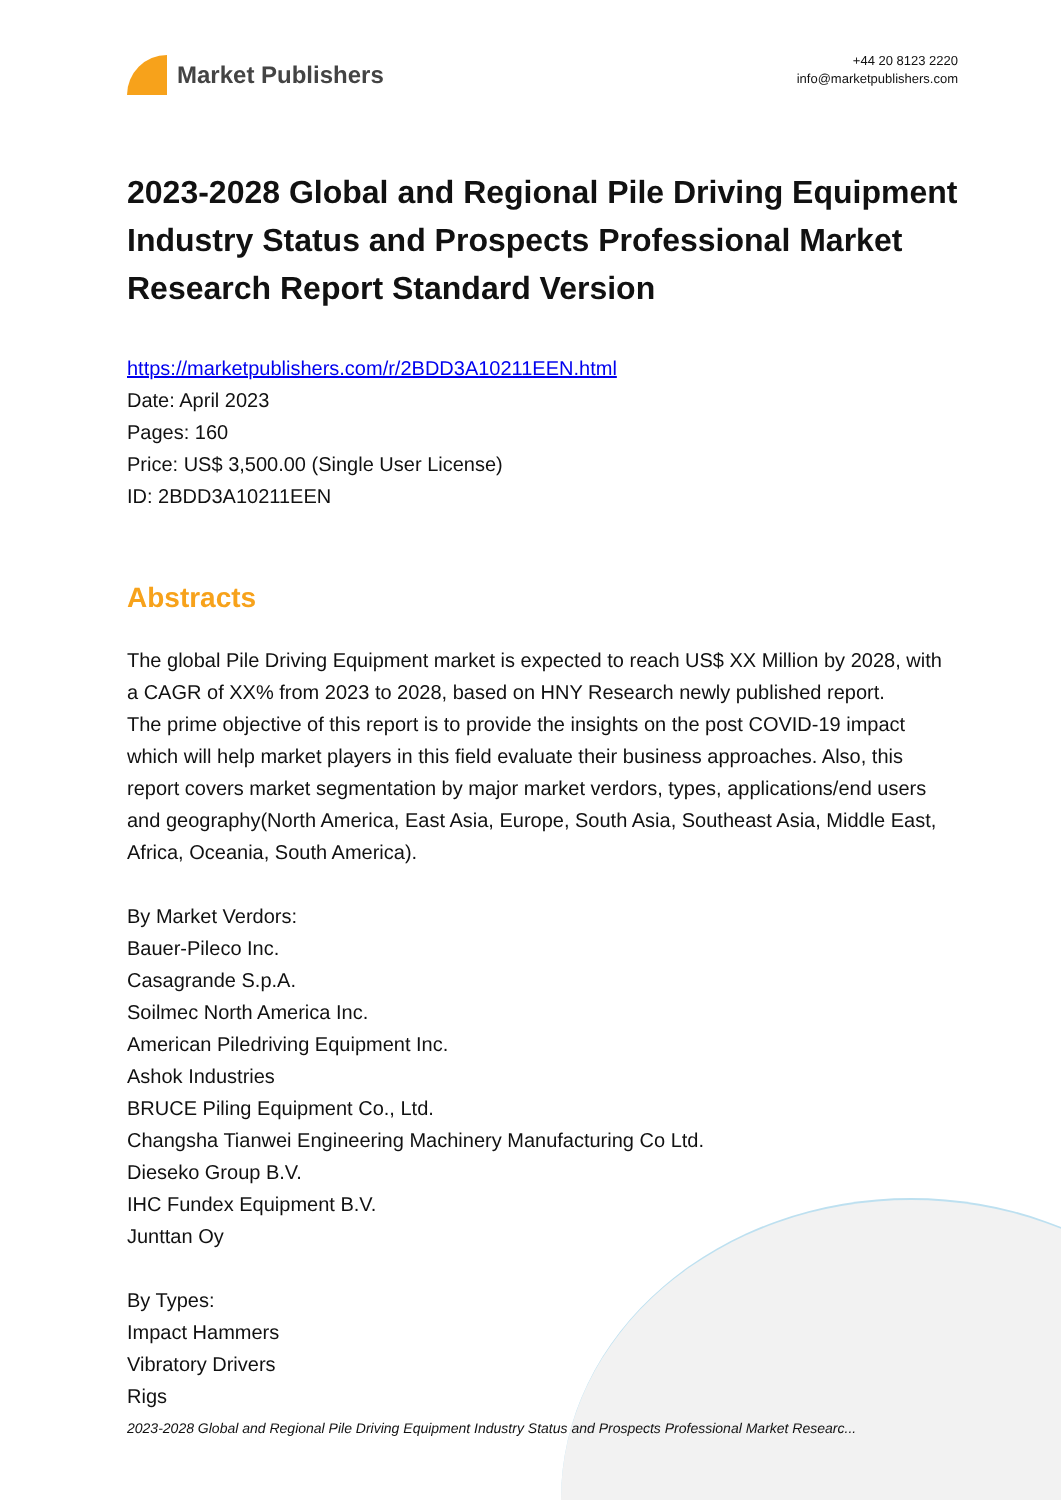Market Publishers
+44 20 8123 2220
info@marketpublishers.com
2023-2028 Global and Regional Pile Driving Equipment Industry Status and Prospects Professional Market Research Report Standard Version
https://marketpublishers.com/r/2BDD3A10211EEN.html
Date: April 2023
Pages: 160
Price: US$ 3,500.00 (Single User License)
ID: 2BDD3A10211EEN
Abstracts
The global Pile Driving Equipment market is expected to reach US$ XX Million by 2028, with a CAGR of XX% from 2023 to 2028, based on HNY Research newly published report.
The prime objective of this report is to provide the insights on the post COVID-19 impact which will help market players in this field evaluate their business approaches. Also, this report covers market segmentation by major market verdors, types, applications/end users and geography(North America, East Asia, Europe, South Asia, Southeast Asia, Middle East, Africa, Oceania, South America).
By Market Verdors:
Bauer-Pileco Inc.
Casagrande S.p.A.
Soilmec North America Inc.
American Piledriving Equipment Inc.
Ashok Industries
BRUCE Piling Equipment Co., Ltd.
Changsha Tianwei Engineering Machinery Manufacturing Co Ltd.
Dieseko Group B.V.
IHC Fundex Equipment B.V.
Junttan Oy
By Types:
Impact Hammers
Vibratory Drivers
Rigs
2023-2028 Global and Regional Pile Driving Equipment Industry Status and Prospects Professional Market Researc...